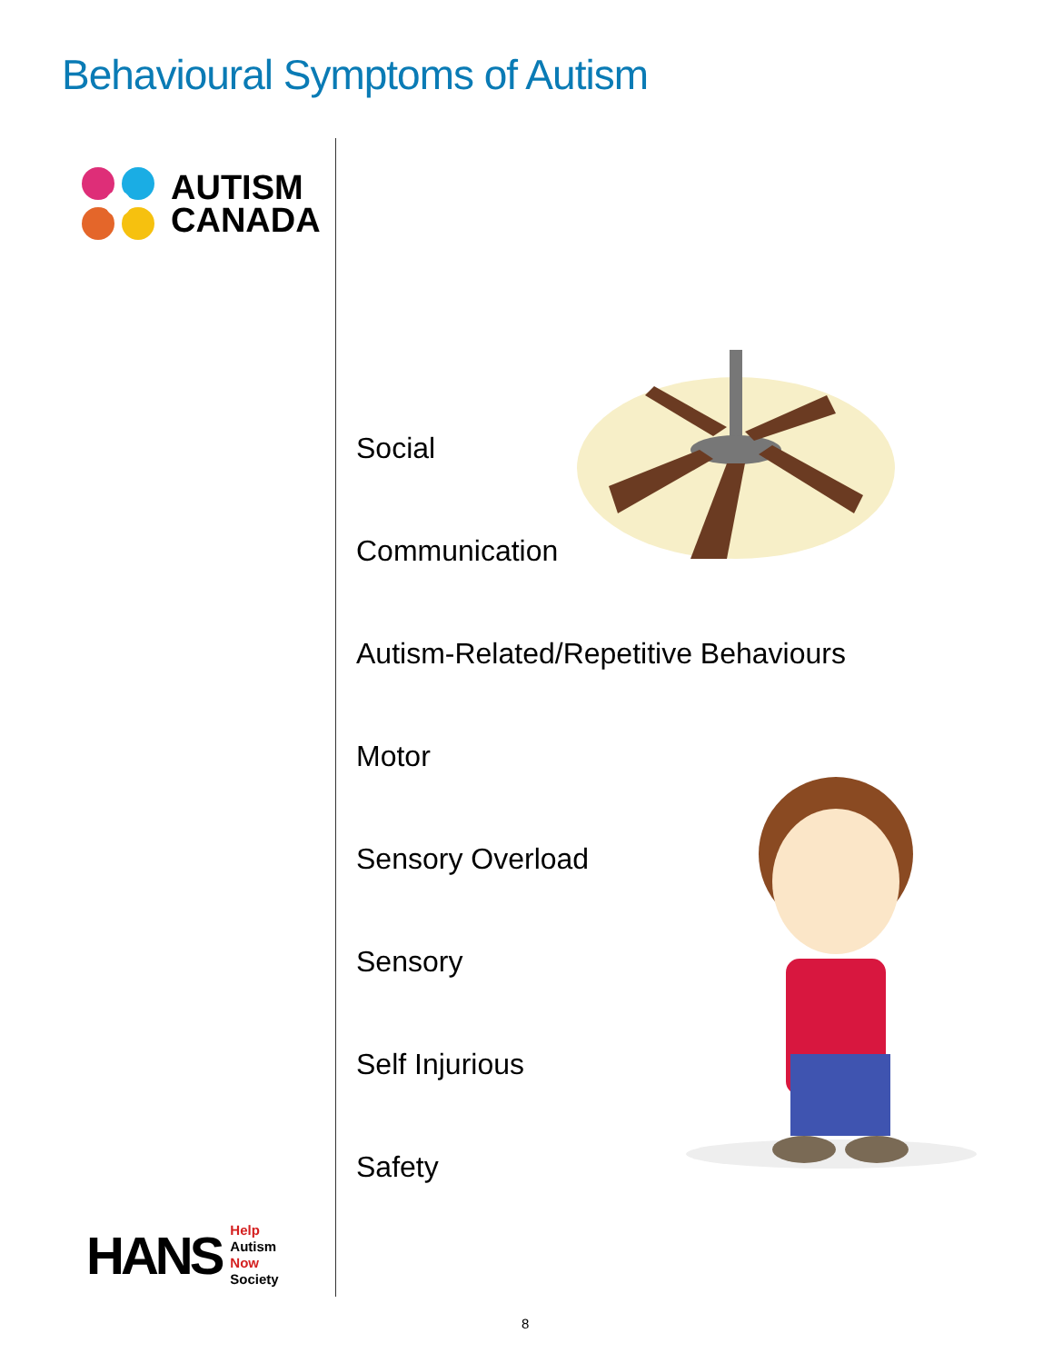Behavioural Symptoms of Autism
AUTISM
CANADA
Social
Communication
Autism-Related/Repetitive Behaviours
Motor
Sensory Overload
Sensory
Self Injurious
Safety
HANS
Help
Autism
Now
Society
8